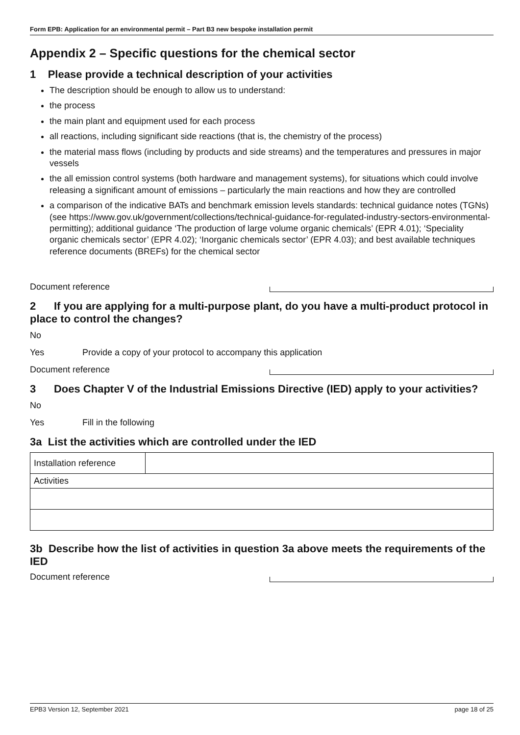Form EPB: Application for an environmental permit – Part B3 new bespoke installation permit
Appendix 2 – Specific questions for the chemical sector
1 Please provide a technical description of your activities
The description should be enough to allow us to understand:
the process
the main plant and equipment used for each process
all reactions, including significant side reactions (that is, the chemistry of the process)
the material mass flows (including by products and side streams) and the temperatures and pressures in major vessels
the all emission control systems (both hardware and management systems), for situations which could involve releasing a significant amount of emissions – particularly the main reactions and how they are controlled
a comparison of the indicative BATs and benchmark emission levels standards: technical guidance notes (TGNs) (see https://www.gov.uk/government/collections/technical-guidance-for-regulated-industry-sectors-environmental-permitting); additional guidance ‘The production of large volume organic chemicals’ (EPR 4.01); ‘Speciality organic chemicals sector’ (EPR 4.02); ‘Inorganic chemicals sector’ (EPR 4.03); and best available techniques reference documents (BREFs) for the chemical sector
Document reference
2 If you are applying for a multi-purpose plant, do you have a multi-product protocol in place to control the changes?
No
Yes Provide a copy of your protocol to accompany this application
Document reference
3 Does Chapter V of the Industrial Emissions Directive (IED) apply to your activities?
No
Yes Fill in the following
3a List the activities which are controlled under the IED
| Installation reference | |
| Activities | |
3b Describe how the list of activities in question 3a above meets the requirements of the IED
Document reference
EPB3 Version 12, September 2021 page 18 of 25